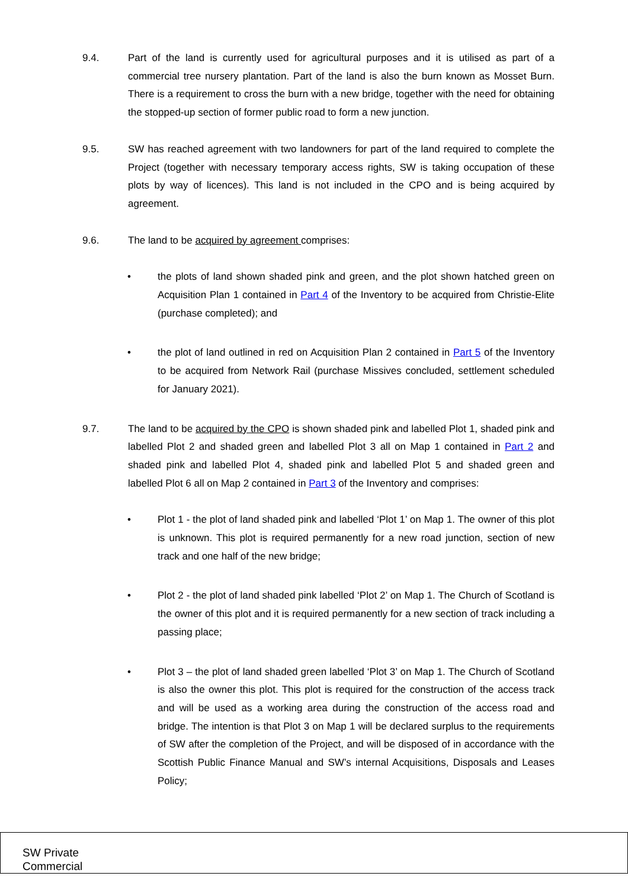9.4. Part of the land is currently used for agricultural purposes and it is utilised as part of a commercial tree nursery plantation. Part of the land is also the burn known as Mosset Burn. There is a requirement to cross the burn with a new bridge, together with the need for obtaining the stopped-up section of former public road to form a new junction.
9.5. SW has reached agreement with two landowners for part of the land required to complete the Project (together with necessary temporary access rights, SW is taking occupation of these plots by way of licences). This land is not included in the CPO and is being acquired by agreement.
9.6. The land to be acquired by agreement comprises:
• the plots of land shown shaded pink and green, and the plot shown hatched green on Acquisition Plan 1 contained in Part 4 of the Inventory to be acquired from Christie-Elite (purchase completed); and
• the plot of land outlined in red on Acquisition Plan 2 contained in Part 5 of the Inventory to be acquired from Network Rail (purchase Missives concluded, settlement scheduled for January 2021).
9.7. The land to be acquired by the CPO is shown shaded pink and labelled Plot 1, shaded pink and labelled Plot 2 and shaded green and labelled Plot 3 all on Map 1 contained in Part 2 and shaded pink and labelled Plot 4, shaded pink and labelled Plot 5 and shaded green and labelled Plot 6 all on Map 2 contained in Part 3 of the Inventory and comprises:
• Plot 1 - the plot of land shaded pink and labelled ‘Plot 1’ on Map 1. The owner of this plot is unknown. This plot is required permanently for a new road junction, section of new track and one half of the new bridge;
• Plot 2 - the plot of land shaded pink labelled ‘Plot 2’ on Map 1. The Church of Scotland is the owner of this plot and it is required permanently for a new section of track including a passing place;
• Plot 3 – the plot of land shaded green labelled ‘Plot 3’ on Map 1. The Church of Scotland is also the owner this plot. This plot is required for the construction of the access track and will be used as a working area during the construction of the access road and bridge. The intention is that Plot 3 on Map 1 will be declared surplus to the requirements of SW after the completion of the Project, and will be disposed of in accordance with the Scottish Public Finance Manual and SW’s internal Acquisitions, Disposals and Leases Policy;
SW Private
Commercial